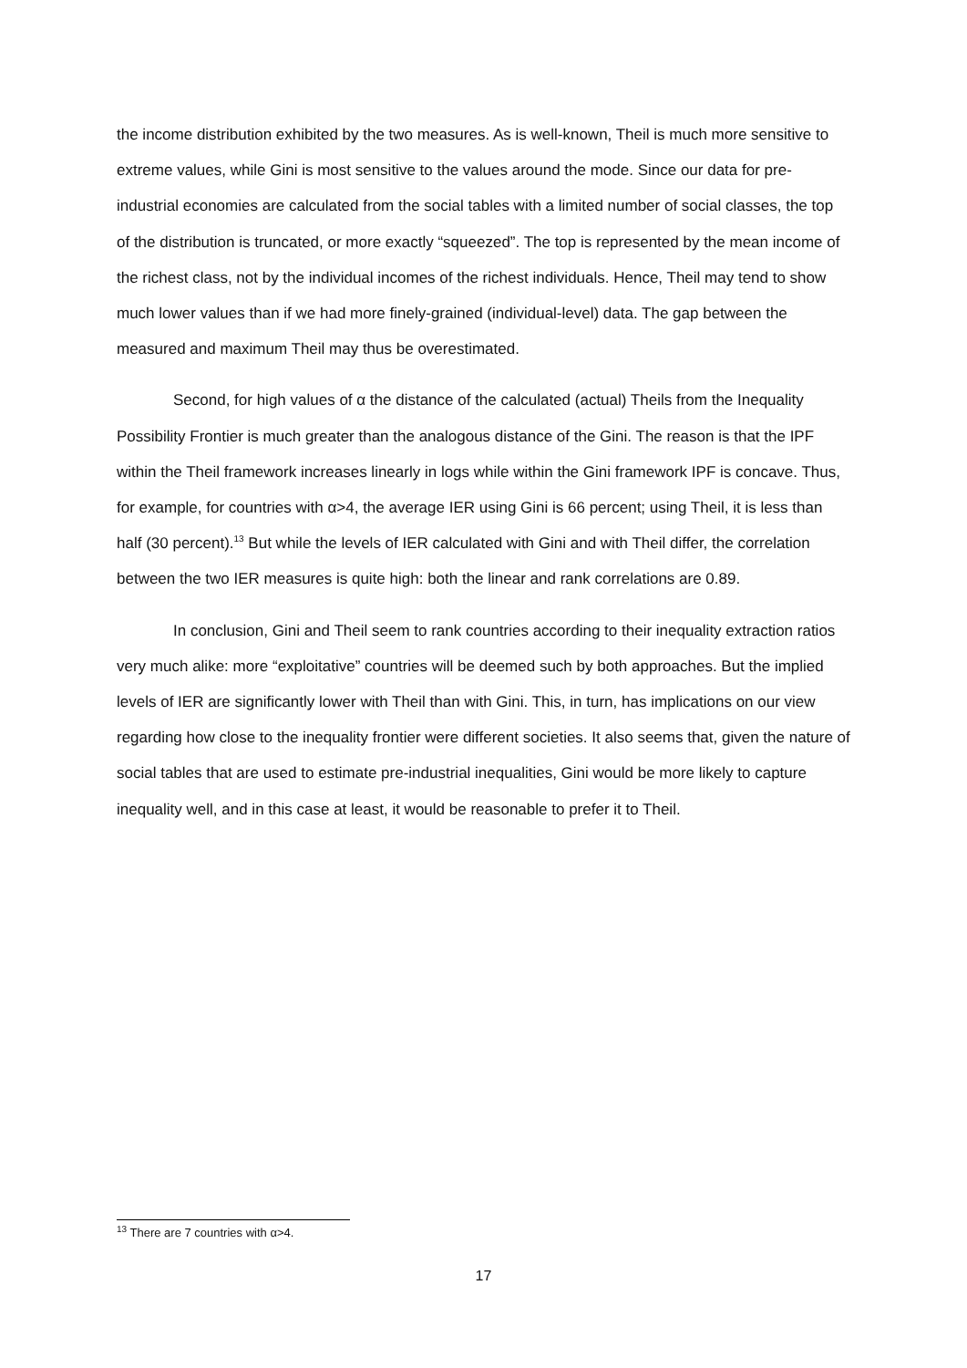the income distribution exhibited by the two measures. As is well-known, Theil is much more sensitive to extreme values, while Gini is most sensitive to the values around the mode. Since our data for pre-industrial economies are calculated from the social tables with a limited number of social classes, the top of the distribution is truncated, or more exactly “squeezed”. The top is represented by the mean income of the richest class, not by the individual incomes of the richest individuals. Hence, Theil may tend to show much lower values than if we had more finely-grained (individual-level) data. The gap between the measured and maximum Theil may thus be overestimated.
Second, for high values of α the distance of the calculated (actual) Theils from the Inequality Possibility Frontier is much greater than the analogous distance of the Gini. The reason is that the IPF within the Theil framework increases linearly in logs while within the Gini framework IPF is concave. Thus, for example, for countries with α>4, the average IER using Gini is 66 percent; using Theil, it is less than half (30 percent).<sup>13</sup> But while the levels of IER calculated with Gini and with Theil differ, the correlation between the two IER measures is quite high: both the linear and rank correlations are 0.89.
In conclusion, Gini and Theil seem to rank countries according to their inequality extraction ratios very much alike: more “exploitative” countries will be deemed such by both approaches. But the implied levels of IER are significantly lower with Theil than with Gini. This, in turn, has implications on our view regarding how close to the inequality frontier were different societies. It also seems that, given the nature of social tables that are used to estimate pre-industrial inequalities, Gini would be more likely to capture inequality well, and in this case at least, it would be reasonable to prefer it to Theil.
<sup>13</sup> There are 7 countries with α>4.
17